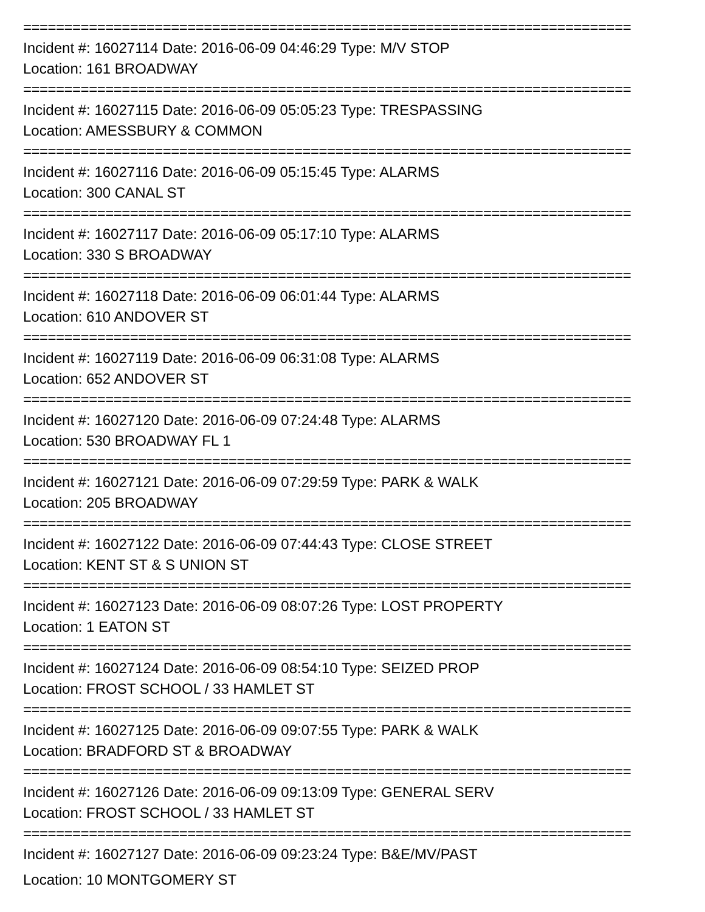==========================================================================
Incident #: 16027114 Date: 2016-06-09 04:46:29 Type: M/V STOP
Location: 161 BROADWAY
==========================================================================
Incident #: 16027115 Date: 2016-06-09 05:05:23 Type: TRESPASSING
Location: AMESSBURY & COMMON
==========================================================================
Incident #: 16027116 Date: 2016-06-09 05:15:45 Type: ALARMS
Location: 300 CANAL ST
==========================================================================
Incident #: 16027117 Date: 2016-06-09 05:17:10 Type: ALARMS
Location: 330 S BROADWAY
==========================================================================
Incident #: 16027118 Date: 2016-06-09 06:01:44 Type: ALARMS
Location: 610 ANDOVER ST
==========================================================================
Incident #: 16027119 Date: 2016-06-09 06:31:08 Type: ALARMS
Location: 652 ANDOVER ST
==========================================================================
Incident #: 16027120 Date: 2016-06-09 07:24:48 Type: ALARMS
Location: 530 BROADWAY FL 1
==========================================================================
Incident #: 16027121 Date: 2016-06-09 07:29:59 Type: PARK & WALK
Location: 205 BROADWAY
==========================================================================
Incident #: 16027122 Date: 2016-06-09 07:44:43 Type: CLOSE STREET
Location: KENT ST & S UNION ST
==========================================================================
Incident #: 16027123 Date: 2016-06-09 08:07:26 Type: LOST PROPERTY
Location: 1 EATON ST
==========================================================================
Incident #: 16027124 Date: 2016-06-09 08:54:10 Type: SEIZED PROP
Location: FROST SCHOOL / 33 HAMLET ST
==========================================================================
Incident #: 16027125 Date: 2016-06-09 09:07:55 Type: PARK & WALK
Location: BRADFORD ST & BROADWAY
==========================================================================
Incident #: 16027126 Date: 2016-06-09 09:13:09 Type: GENERAL SERV
Location: FROST SCHOOL / 33 HAMLET ST
==========================================================================
Incident #: 16027127 Date: 2016-06-09 09:23:24 Type: B&E/MV/PAST
Location: 10 MONTGOMERY ST